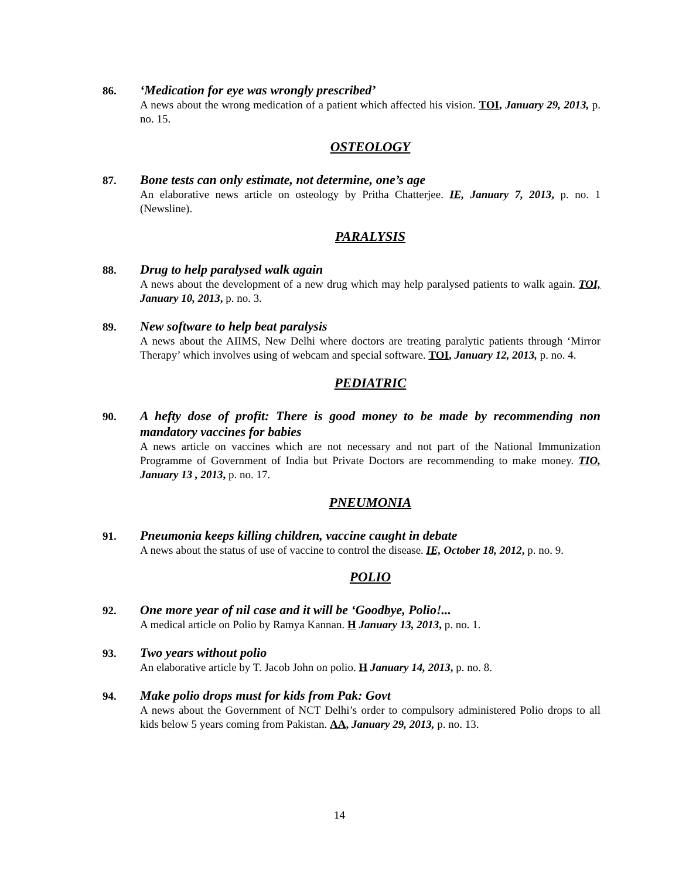86.
‘Medication for eye was wrongly prescribed’
A news about the wrong medication of a patient which affected his vision. TOI, January 29, 2013, p. no. 15.
OSTEOLOGY
87.
Bone tests can only estimate, not determine, one’s age
An elaborative news article on osteology by Pritha Chatterjee. IE, January 7, 2013, p. no. 1 (Newsline).
PARALYSIS
88.
Drug to help paralysed walk again
A news about the development of a new drug which may help paralysed patients to walk again. TOI, January 10, 2013, p. no. 3.
89.
New software to help beat paralysis
A news about the AIIMS, New Delhi where doctors are treating paralytic patients through ‘Mirror Therapy’ which involves using of webcam and special software. TOI, January 12, 2013, p. no. 4.
PEDIATRIC
90.
A hefty dose of profit: There is good money to be made by recommending non mandatory vaccines for babies
A news article on vaccines which are not necessary and not part of the National Immunization Programme of Government of India but Private Doctors are recommending to make money. TIO, January 13 , 2013, p. no. 17.
PNEUMONIA
91.
Pneumonia keeps killing children, vaccine caught in debate
A news about the status of use of vaccine to control the disease. IE, October 18, 2012, p. no. 9.
POLIO
92.
One more year of nil case and it will be ‘Goodbye, Polio!...
A medical article on Polio by Ramya Kannan. H January 13, 2013, p. no. 1.
93.
Two years without polio
An elaborative article by T. Jacob John on polio. H January 14, 2013, p. no. 8.
94.
Make polio drops must for kids from Pak: Govt
A news about the Government of NCT Delhi’s order to compulsory administered Polio drops to all kids below 5 years coming from Pakistan. AA, January 29, 2013, p. no. 13.
14